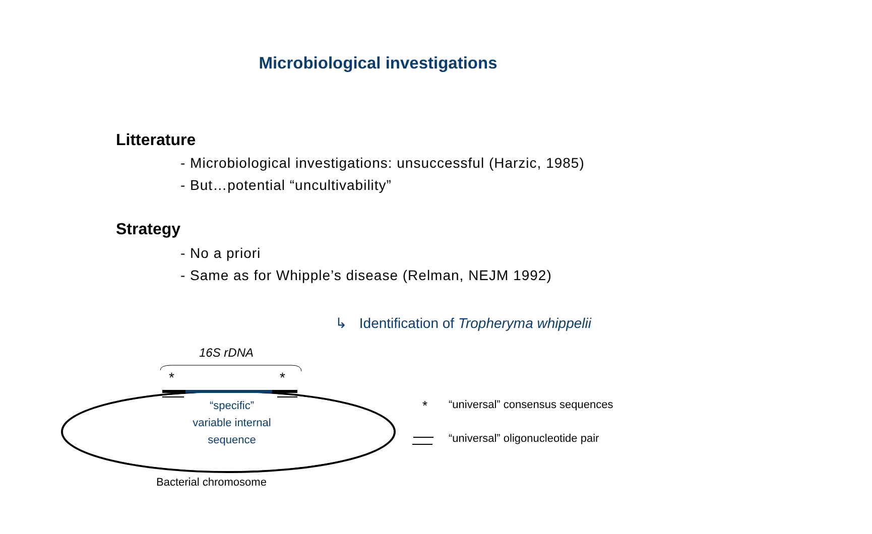Microbiological investigations
Litterature
- Microbiological investigations: unsuccessful (Harzic, 1985)
- But…potential “uncultivability”
Strategy
- No a priori
- Same as for Whipple’s disease (Relman, NEJM 1992)
↳ Identification of Tropheryma whippelii
16S rDNA
* *
“specific”
variable internal
sequence
Bacterial chromosome
*
“universal” consensus sequences
“universal” oligonucleotide pair